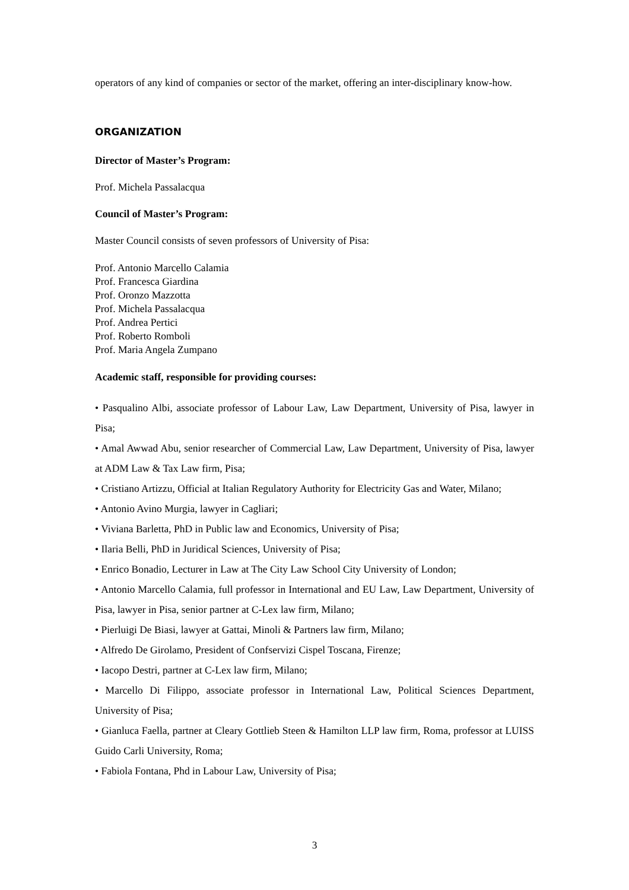operators of any kind of companies or sector of the market, offering an inter-disciplinary know-how.
ORGANIZATION
Director of Master’s Program:
Prof. Michela Passalacqua
Council of Master’s Program:
Master Council consists of seven professors of University of Pisa:
Prof. Antonio Marcello Calamia
Prof. Francesca Giardina
Prof. Oronzo Mazzotta
Prof. Michela Passalacqua
Prof. Andrea Pertici
Prof. Roberto Romboli
Prof. Maria Angela Zumpano
Academic staff, responsible for providing courses:
• Pasqualino Albi, associate professor of Labour Law, Law Department, University of Pisa, lawyer in Pisa;
• Amal Awwad Abu, senior researcher of Commercial Law, Law Department, University of Pisa, lawyer at ADM Law & Tax Law firm, Pisa;
• Cristiano Artizzu, Official at Italian Regulatory Authority for Electricity Gas and Water, Milano;
• Antonio Avino Murgia, lawyer in Cagliari;
• Viviana Barletta, PhD in Public law and Economics, University of Pisa;
• Ilaria Belli, PhD in Juridical Sciences, University of Pisa;
• Enrico Bonadio, Lecturer in Law at The City Law School City University of London;
• Antonio Marcello Calamia, full professor in International and EU Law, Law Department, University of Pisa, lawyer in Pisa, senior partner at C-Lex law firm, Milano;
• Pierluigi De Biasi, lawyer at Gattai, Minoli & Partners law firm, Milano;
• Alfredo De Girolamo, President of Confservizi Cispel Toscana, Firenze;
• Iacopo Destri, partner at C-Lex law firm, Milano;
• Marcello Di Filippo, associate professor in International Law, Political Sciences Department, University of Pisa;
• Gianluca Faella, partner at Cleary Gottlieb Steen & Hamilton LLP law firm, Roma, professor at LUISS Guido Carli University, Roma;
• Fabiola Fontana, Phd in Labour Law, University of Pisa;
3